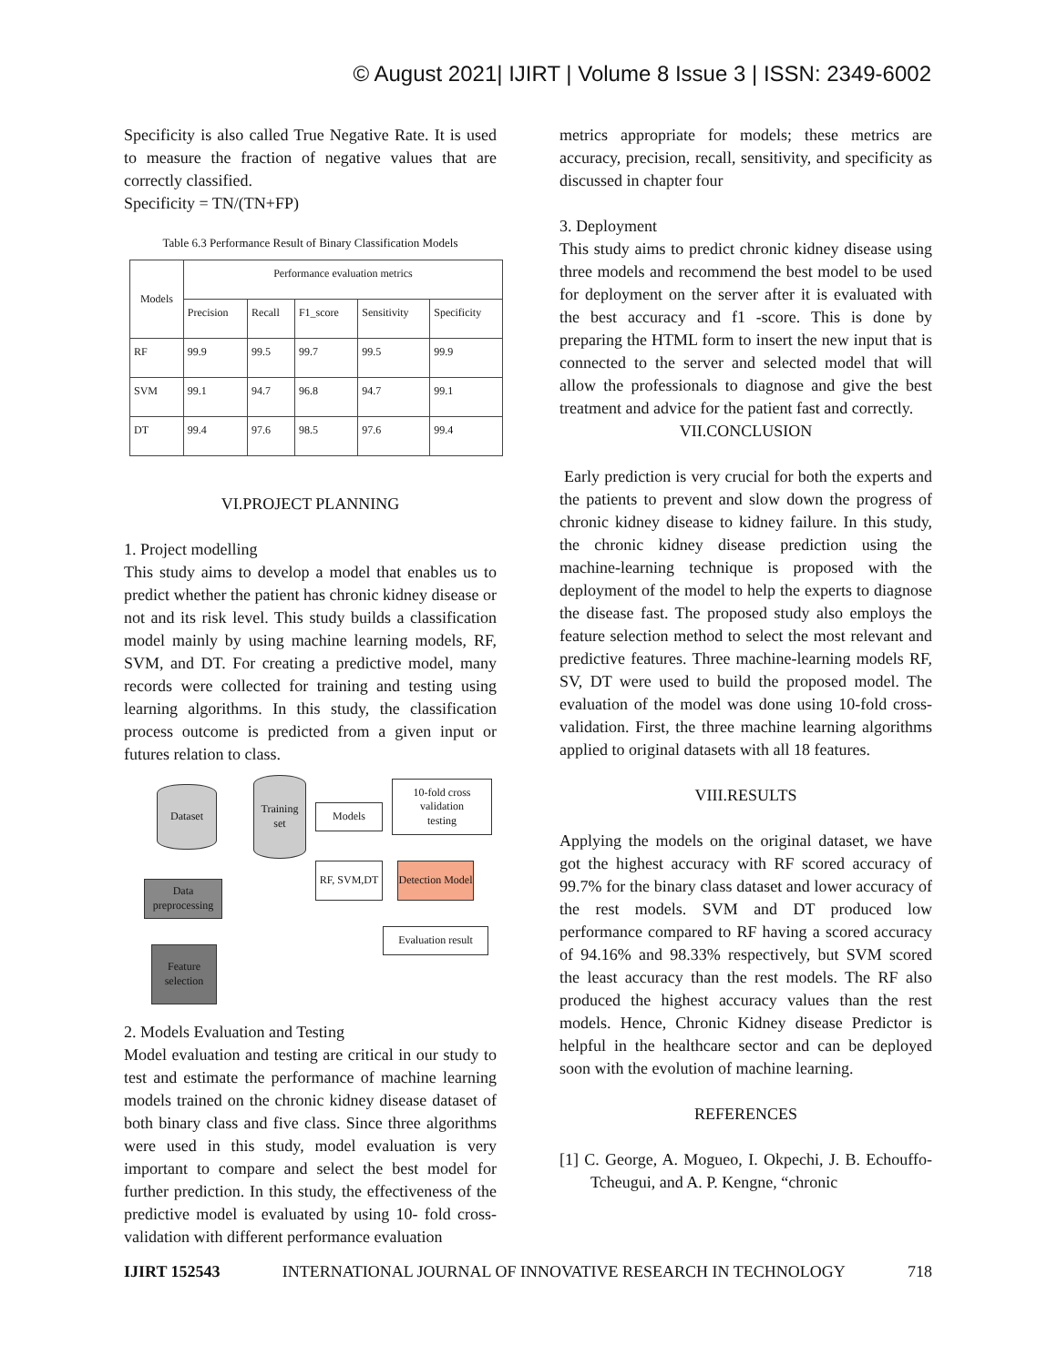© August 2021| IJIRT | Volume 8 Issue 3 | ISSN: 2349-6002
Specificity is also called True Negative Rate. It is used to measure the fraction of negative values that are correctly classified.
Specificity = TN/(TN+FP)
Table 6.3 Performance Result of Binary Classification Models
| Models | Performance evaluation metrics | | | | |
| --- | --- | --- | --- | --- | --- |
| | Precision | Recall | F1_score | Sensitivity | Specificity |
| RF | 99.9 | 99.5 | 99.7 | 99.5 | 99.9 |
| SVM | 99.1 | 94.7 | 96.8 | 94.7 | 99.1 |
| DT | 99.4 | 97.6 | 98.5 | 97.6 | 99.4 |
VI.PROJECT PLANNING
1. Project modelling
This study aims to develop a model that enables us to predict whether the patient has chronic kidney disease or not and its risk level. This study builds a classification model mainly by using machine learning models, RF, SVM, and DT. For creating a predictive model, many records were collected for training and testing using learning algorithms. In this study, the classification process outcome is predicted from a given input or futures relation to class.
Dataset
Training set
Models
10-fold cross validation
testing
Data preprocessing
RF, SVM,DT
Detection Model
Evaluation result
Feature selection
2. Models Evaluation and Testing
Model evaluation and testing are critical in our study to test and estimate the performance of machine learning models trained on the chronic kidney disease dataset of both binary class and five class. Since three algorithms were used in this study, model evaluation is very important to compare and select the best model for further prediction. In this study, the effectiveness of the predictive model is evaluated by using 10- fold cross-validation with different performance evaluation
metrics appropriate for models; these metrics are accuracy, precision, recall, sensitivity, and specificity as discussed in chapter four
3. Deployment
This study aims to predict chronic kidney disease using three models and recommend the best model to be used for deployment on the server after it is evaluated with the best accuracy and f1 -score. This is done by preparing the HTML form to insert the new input that is connected to the server and selected model that will allow the professionals to diagnose and give the best treatment and advice for the patient fast and correctly.
VII.CONCLUSION
Early prediction is very crucial for both the experts and the patients to prevent and slow down the progress of chronic kidney disease to kidney failure. In this study, the chronic kidney disease prediction using the machine-learning technique is proposed with the deployment of the model to help the experts to diagnose the disease fast. The proposed study also employs the feature selection method to select the most relevant and predictive features. Three machine-learning models RF, SV, DT were used to build the proposed model. The evaluation of the model was done using 10-fold cross-validation. First, the three machine learning algorithms applied to original datasets with all 18 features.
VIII.RESULTS
Applying the models on the original dataset, we have got the highest accuracy with RF scored accuracy of 99.7% for the binary class dataset and lower accuracy of the rest models. SVM and DT produced low performance compared to RF having a scored accuracy of 94.16% and 98.33% respectively, but SVM scored the least accuracy than the rest models. The RF also produced the highest accuracy values than the rest models. Hence, Chronic Kidney disease Predictor is helpful in the healthcare sector and can be deployed soon with the evolution of machine learning.
REFERENCES
[1] C. George, A. Mogueo, I. Okpechi, J. B. Echouffo-Tcheugui, and A. P. Kengne, “chronic
IJIRT 152543 INTERNATIONAL JOURNAL OF INNOVATIVE RESEARCH IN TECHNOLOGY 718